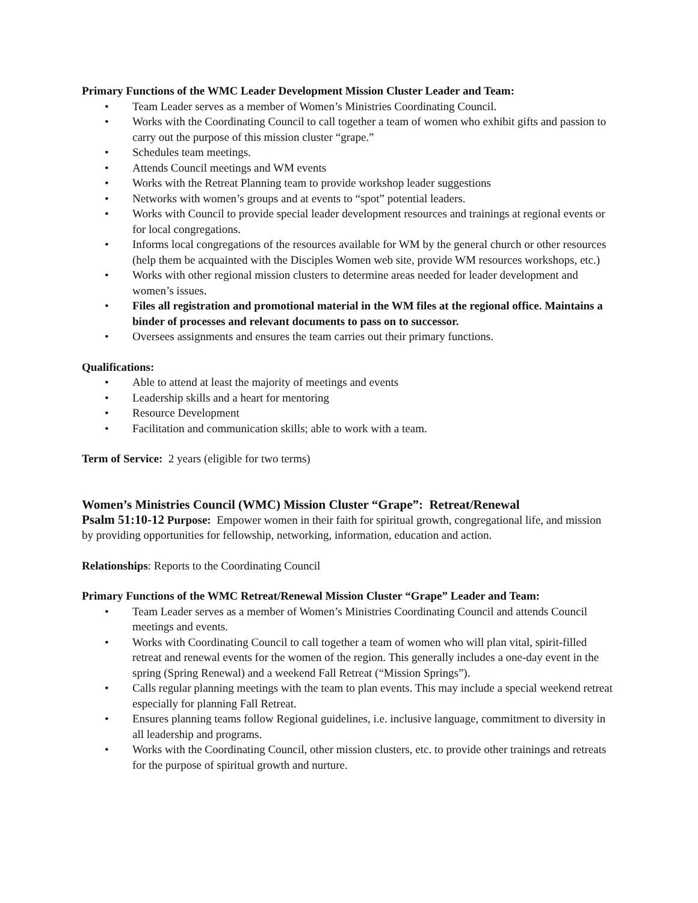Primary Functions of the WMC Leader Development Mission Cluster Leader and Team:
• Team Leader serves as a member of Women’s Ministries Coordinating Council.
• Works with the Coordinating Council to call together a team of women who exhibit gifts and passion to carry out the purpose of this mission cluster “grape.”
• Schedules team meetings.
• Attends Council meetings and WM events
• Works with the Retreat Planning team to provide workshop leader suggestions
• Networks with women’s groups and at events to “spot” potential leaders.
• Works with Council to provide special leader development resources and trainings at regional events or for local congregations.
• Informs local congregations of the resources available for WM by the general church or other resources (help them be acquainted with the Disciples Women web site, provide WM resources workshops, etc.)
• Works with other regional mission clusters to determine areas needed for leader development and women’s issues.
• Files all registration and promotional material in the WM files at the regional office. Maintains a binder of processes and relevant documents to pass on to successor.
• Oversees assignments and ensures the team carries out their primary functions.
Qualifications:
• Able to attend at least the majority of meetings and events
• Leadership skills and a heart for mentoring
• Resource Development
• Facilitation and communication skills; able to work with a team.
Term of Service: 2 years (eligible for two terms)
Women’s Ministries Council (WMC) Mission Cluster “Grape”: Retreat/Renewal
Psalm 51:10-12 Purpose: Empower women in their faith for spiritual growth, congregational life, and mission by providing opportunities for fellowship, networking, information, education and action.
Relationships: Reports to the Coordinating Council
Primary Functions of the WMC Retreat/Renewal Mission Cluster “Grape” Leader and Team:
• Team Leader serves as a member of Women’s Ministries Coordinating Council and attends Council meetings and events.
• Works with Coordinating Council to call together a team of women who will plan vital, spirit-filled retreat and renewal events for the women of the region. This generally includes a one-day event in the spring (Spring Renewal) and a weekend Fall Retreat (“Mission Springs”).
• Calls regular planning meetings with the team to plan events. This may include a special weekend retreat especially for planning Fall Retreat.
• Ensures planning teams follow Regional guidelines, i.e. inclusive language, commitment to diversity in all leadership and programs.
• Works with the Coordinating Council, other mission clusters, etc. to provide other trainings and retreats for the purpose of spiritual growth and nurture.